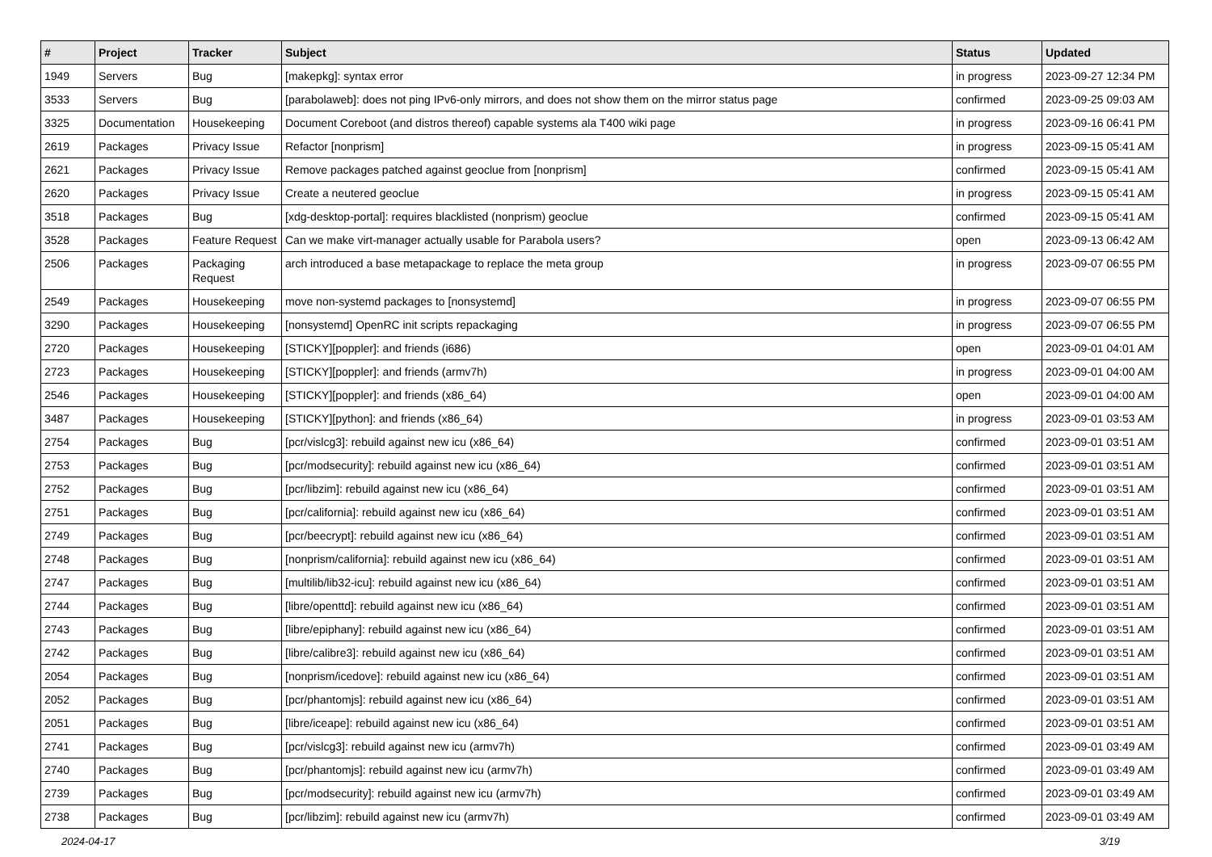| # | Project | Tracker | Subject | Status | Updated |
| --- | --- | --- | --- | --- | --- |
| 1949 | Servers | Bug | [makepkg]: syntax error | in progress | 2023-09-27 12:34 PM |
| 3533 | Servers | Bug | [parabolaweb]: does not ping IPv6-only mirrors, and does not show them on the mirror status page | confirmed | 2023-09-25 09:03 AM |
| 3325 | Documentation | Housekeeping | Document Coreboot (and distros thereof) capable systems ala T400 wiki page | in progress | 2023-09-16 06:41 PM |
| 2619 | Packages | Privacy Issue | Refactor [nonprism] | in progress | 2023-09-15 05:41 AM |
| 2621 | Packages | Privacy Issue | Remove packages patched against geoclue from [nonprism] | confirmed | 2023-09-15 05:41 AM |
| 2620 | Packages | Privacy Issue | Create a neutered geoclue | in progress | 2023-09-15 05:41 AM |
| 3518 | Packages | Bug | [xdg-desktop-portal]: requires blacklisted (nonprism) geoclue | confirmed | 2023-09-15 05:41 AM |
| 3528 | Packages | Feature Request | Can we make virt-manager actually usable for Parabola users? | open | 2023-09-13 06:42 AM |
| 2506 | Packages | Packaging Request | arch introduced a base metapackage to replace the meta group | in progress | 2023-09-07 06:55 PM |
| 2549 | Packages | Housekeeping | move non-systemd packages to [nonsystemd] | in progress | 2023-09-07 06:55 PM |
| 3290 | Packages | Housekeeping | [nonsystemd] OpenRC init scripts repackaging | in progress | 2023-09-07 06:55 PM |
| 2720 | Packages | Housekeeping | [STICKY][poppler]: and friends (i686) | open | 2023-09-01 04:01 AM |
| 2723 | Packages | Housekeeping | [STICKY][poppler]: and friends (armv7h) | in progress | 2023-09-01 04:00 AM |
| 2546 | Packages | Housekeeping | [STICKY][poppler]: and friends (x86_64) | open | 2023-09-01 04:00 AM |
| 3487 | Packages | Housekeeping | [STICKY][python]: and friends (x86_64) | in progress | 2023-09-01 03:53 AM |
| 2754 | Packages | Bug | [pcr/vislcg3]: rebuild against new icu (x86_64) | confirmed | 2023-09-01 03:51 AM |
| 2753 | Packages | Bug | [pcr/modsecurity]: rebuild against new icu (x86_64) | confirmed | 2023-09-01 03:51 AM |
| 2752 | Packages | Bug | [pcr/libzim]: rebuild against new icu (x86_64) | confirmed | 2023-09-01 03:51 AM |
| 2751 | Packages | Bug | [pcr/california]: rebuild against new icu (x86_64) | confirmed | 2023-09-01 03:51 AM |
| 2749 | Packages | Bug | [pcr/beecrypt]: rebuild against new icu (x86_64) | confirmed | 2023-09-01 03:51 AM |
| 2748 | Packages | Bug | [nonprism/california]: rebuild against new icu (x86_64) | confirmed | 2023-09-01 03:51 AM |
| 2747 | Packages | Bug | [multilib/lib32-icu]: rebuild against new icu (x86_64) | confirmed | 2023-09-01 03:51 AM |
| 2744 | Packages | Bug | [libre/openttd]: rebuild against new icu (x86_64) | confirmed | 2023-09-01 03:51 AM |
| 2743 | Packages | Bug | [libre/epiphany]: rebuild against new icu (x86_64) | confirmed | 2023-09-01 03:51 AM |
| 2742 | Packages | Bug | [libre/calibre3]: rebuild against new icu (x86_64) | confirmed | 2023-09-01 03:51 AM |
| 2054 | Packages | Bug | [nonprism/icedove]: rebuild against new icu (x86_64) | confirmed | 2023-09-01 03:51 AM |
| 2052 | Packages | Bug | [pcr/phantomjs]: rebuild against new icu (x86_64) | confirmed | 2023-09-01 03:51 AM |
| 2051 | Packages | Bug | [libre/iceape]: rebuild against new icu (x86_64) | confirmed | 2023-09-01 03:51 AM |
| 2741 | Packages | Bug | [pcr/vislcg3]: rebuild against new icu (armv7h) | confirmed | 2023-09-01 03:49 AM |
| 2740 | Packages | Bug | [pcr/phantomjs]: rebuild against new icu (armv7h) | confirmed | 2023-09-01 03:49 AM |
| 2739 | Packages | Bug | [pcr/modsecurity]: rebuild against new icu (armv7h) | confirmed | 2023-09-01 03:49 AM |
| 2738 | Packages | Bug | [pcr/libzim]: rebuild against new icu (armv7h) | confirmed | 2023-09-01 03:49 AM |
2024-04-17 3/19